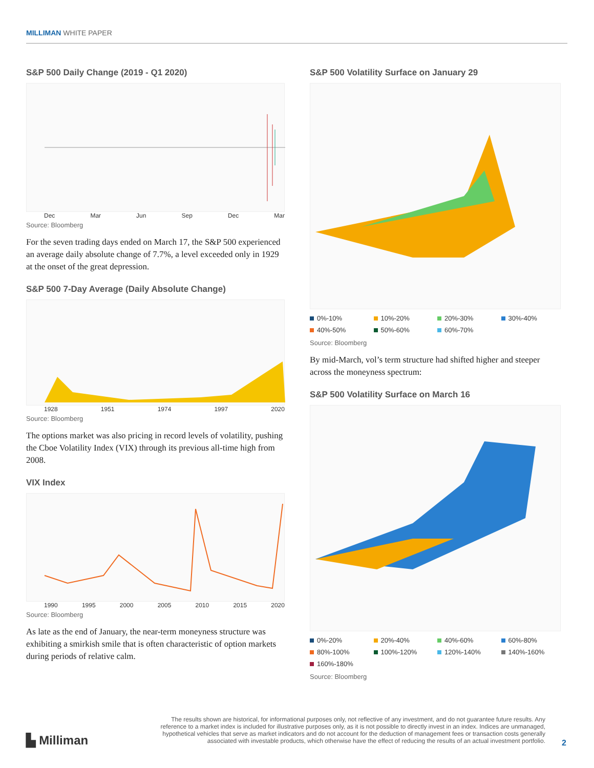MILLIMAN WHITE PAPER
S&P 500 Daily Change (2019 - Q1 2020)
Dec Mar Jun Sep Dec Mar
Source: Bloomberg
For the seven trading days ended on March 17, the S&P 500 experienced an average daily absolute change of 7.7%, a level exceeded only in 1929 at the onset of the great depression.
S&P 500 7-Day Average (Daily Absolute Change)
1928 1951 1974 1997 2020
Source: Bloomberg
The options market was also pricing in record levels of volatility, pushing the Cboe Volatility Index (VIX) through its previous all-time high from 2008.
VIX Index
1990 1995 2000 2005 2010 2015 2020
Source: Bloomberg
As late as the end of January, the near-term moneyness structure was exhibiting a smirkish smile that is often characteristic of option markets during periods of relative calm.
S&P 500 Volatility Surface on January 29
0%-10% 10%-20% 20%-30% 30%-40% 40%-50% 50%-60% 60%-70%
Source: Bloomberg
By mid-March, vol’s term structure had shifted higher and steeper across the moneyness spectrum:
S&P 500 Volatility Surface on March 16
0%-20% 20%-40% 40%-60% 60%-80% 80%-100% 100%-120% 120%-140% 140%-160% 160%-180%
Source: Bloomberg
The results shown are historical, for informational purposes only, not reflective of any investment, and do not guarantee future results. Any reference to a market index is included for illustrative purposes only, as it is not possible to directly invest in an index. Indices are unmanaged, hypothetical vehicles that serve as market indicators and do not account for the deduction of management fees or transaction costs generally associated with investable products, which otherwise have the effect of reducing the results of an actual investment portfolio.
▙ Milliman 2